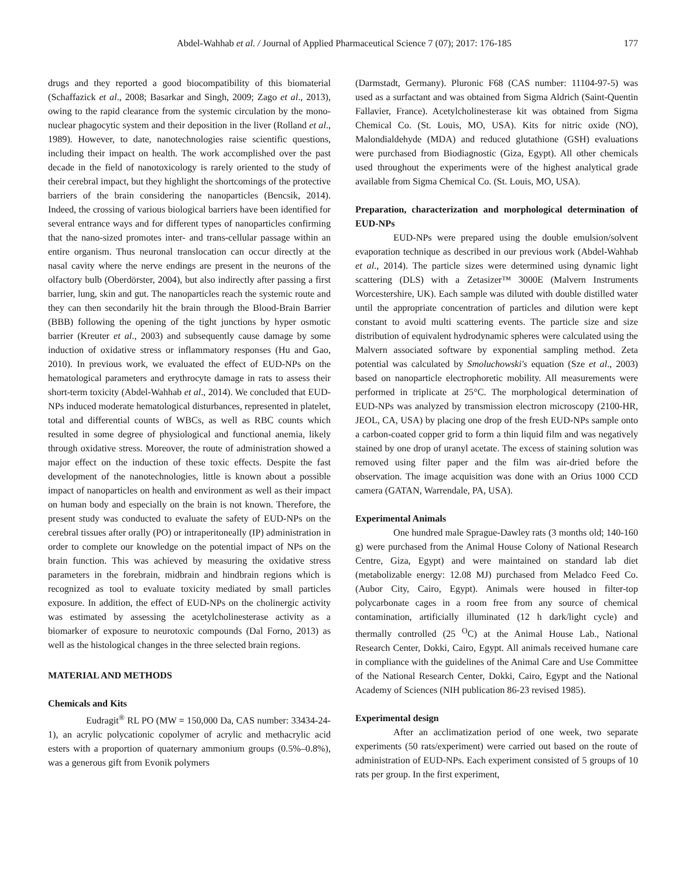Abdel-Wahhab et al. / Journal of Applied Pharmaceutical Science 7 (07); 2017: 176-185 177
drugs and they reported a good biocompatibility of this biomaterial (Schaffazick et al., 2008; Basarkar and Singh, 2009; Zago et al., 2013), owing to the rapid clearance from the systemic circulation by the mono-nuclear phagocytic system and their deposition in the liver (Rolland et al., 1989). However, to date, nanotechnologies raise scientific questions, including their impact on health. The work accomplished over the past decade in the field of nanotoxicology is rarely oriented to the study of their cerebral impact, but they highlight the shortcomings of the protective barriers of the brain considering the nanoparticles (Bencsik, 2014). Indeed, the crossing of various biological barriers have been identified for several entrance ways and for different types of nanoparticles confirming that the nano-sized promotes inter- and trans-cellular passage within an entire organism. Thus neuronal translocation can occur directly at the nasal cavity where the nerve endings are present in the neurons of the olfactory bulb (Oberdörster, 2004), but also indirectly after passing a first barrier, lung, skin and gut. The nanoparticles reach the systemic route and they can then secondarily hit the brain through the Blood-Brain Barrier (BBB) following the opening of the tight junctions by hyper osmotic barrier (Kreuter et al., 2003) and subsequently cause damage by some induction of oxidative stress or inflammatory responses (Hu and Gao, 2010). In previous work, we evaluated the effect of EUD-NPs on the hematological parameters and erythrocyte damage in rats to assess their short-term toxicity (Abdel-Wahhab et al., 2014). We concluded that EUD-NPs induced moderate hematological disturbances, represented in platelet, total and differential counts of WBCs, as well as RBC counts which resulted in some degree of physiological and functional anemia, likely through oxidative stress. Moreover, the route of administration showed a major effect on the induction of these toxic effects. Despite the fast development of the nanotechnologies, little is known about a possible impact of nanoparticles on health and environment as well as their impact on human body and especially on the brain is not known. Therefore, the present study was conducted to evaluate the safety of EUD-NPs on the cerebral tissues after orally (PO) or intraperitoneally (IP) administration in order to complete our knowledge on the potential impact of NPs on the brain function. This was achieved by measuring the oxidative stress parameters in the forebrain, midbrain and hindbrain regions which is recognized as tool to evaluate toxicity mediated by small particles exposure. In addition, the effect of EUD-NPs on the cholinergic activity was estimated by assessing the acetylcholinesterase activity as a biomarker of exposure to neurotoxic compounds (Dal Forno, 2013) as well as the histological changes in the three selected brain regions.
MATERIAL AND METHODS
Chemicals and Kits
Eudragit<sup>®</sup> RL PO (MW = 150,000 Da, CAS number: 33434-24-1), an acrylic polycationic copolymer of acrylic and methacrylic acid esters with a proportion of quaternary ammonium groups (0.5%–0.8%), was a generous gift from Evonik polymers
(Darmstadt, Germany). Pluronic F68 (CAS number: 11104-97-5) was used as a surfactant and was obtained from Sigma Aldrich (Saint-Quentin Fallavier, France). Acetylcholinesterase kit was obtained from Sigma Chemical Co. (St. Louis, MO, USA). Kits for nitric oxide (NO), Malondialdehyde (MDA) and reduced glutathione (GSH) evaluations were purchased from Biodiagnostic (Giza, Egypt). All other chemicals used throughout the experiments were of the highest analytical grade available from Sigma Chemical Co. (St. Louis, MO, USA).
Preparation, characterization and morphological determination of EUD-NPs
EUD-NPs were prepared using the double emulsion/solvent evaporation technique as described in our previous work (Abdel-Wahhab et al., 2014). The particle sizes were determined using dynamic light scattering (DLS) with a Zetasizer™ 3000E (Malvern Instruments Worcestershire, UK). Each sample was diluted with double distilled water until the appropriate concentration of particles and dilution were kept constant to avoid multi scattering events. The particle size and size distribution of equivalent hydrodynamic spheres were calculated using the Malvern associated software by exponential sampling method. Zeta potential was calculated by Smoluchowski's equation (Sze et al., 2003) based on nanoparticle electrophoretic mobility. All measurements were performed in triplicate at 25°C. The morphological determination of EUD-NPs was analyzed by transmission electron microscopy (2100-HR, JEOL, CA, USA) by placing one drop of the fresh EUD-NPs sample onto a carbon-coated copper grid to form a thin liquid film and was negatively stained by one drop of uranyl acetate. The excess of staining solution was removed using filter paper and the film was air-dried before the observation. The image acquisition was done with an Orius 1000 CCD camera (GATAN, Warrendale, PA, USA).
Experimental Animals
One hundred male Sprague-Dawley rats (3 months old; 140-160 g) were purchased from the Animal House Colony of National Research Centre, Giza, Egypt) and were maintained on standard lab diet (metabolizable energy: 12.08 MJ) purchased from Meladco Feed Co. (Aubor City, Cairo, Egypt). Animals were housed in filter-top polycarbonate cages in a room free from any source of chemical contamination, artificially illuminated (12 h dark/light cycle) and thermally controlled (25 <sup>O</sup>C) at the Animal House Lab., National Research Center, Dokki, Cairo, Egypt. All animals received humane care in compliance with the guidelines of the Animal Care and Use Committee of the National Research Center, Dokki, Cairo, Egypt and the National Academy of Sciences (NIH publication 86-23 revised 1985).
Experimental design
After an acclimatization period of one week, two separate experiments (50 rats/experiment) were carried out based on the route of administration of EUD-NPs. Each experiment consisted of 5 groups of 10 rats per group. In the first experiment,